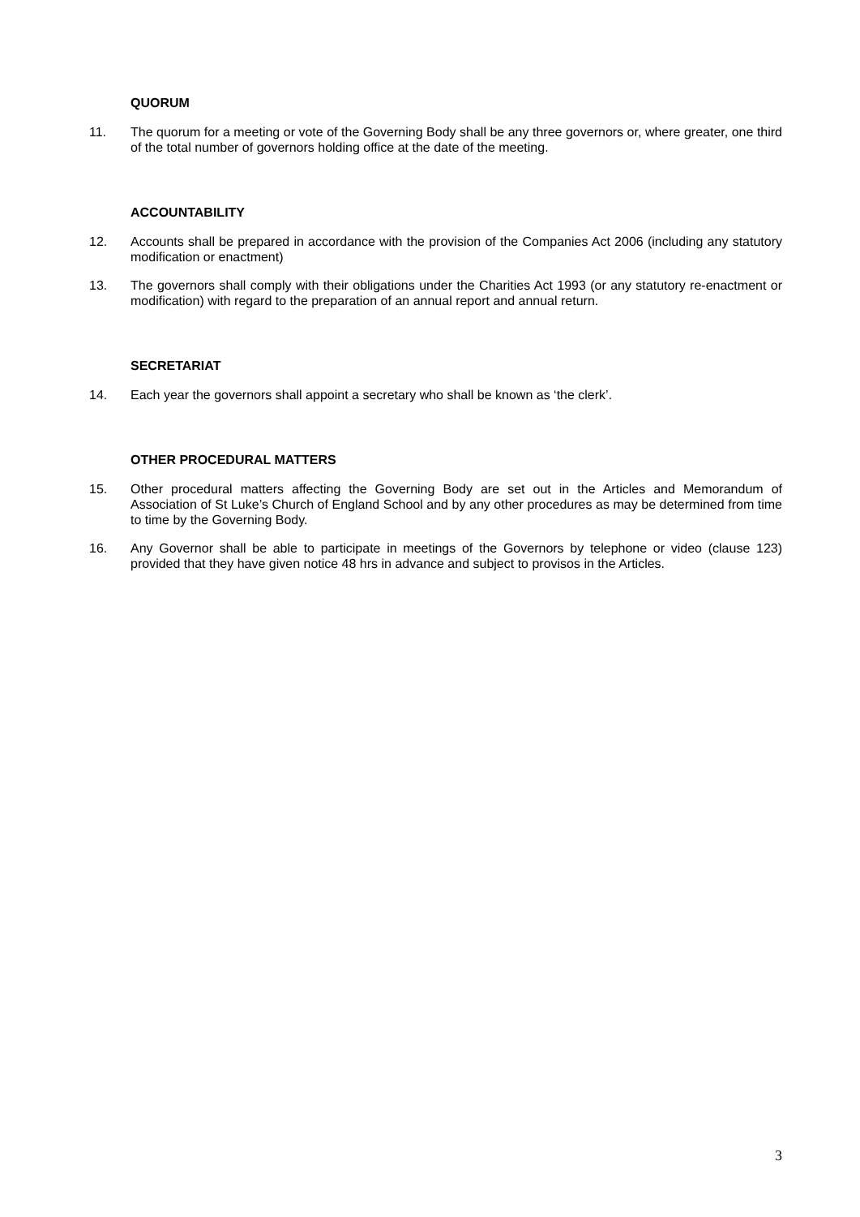QUORUM
11. The quorum for a meeting or vote of the Governing Body shall be any three governors or, where greater, one third of the total number of governors holding office at the date of the meeting.
ACCOUNTABILITY
12. Accounts shall be prepared in accordance with the provision of the Companies Act 2006 (including any statutory modification or enactment)
13. The governors shall comply with their obligations under the Charities Act 1993 (or any statutory re-enactment or modification) with regard to the preparation of an annual report and annual return.
SECRETARIAT
14. Each year the governors shall appoint a secretary who shall be known as ‘the clerk’.
OTHER PROCEDURAL MATTERS
15. Other procedural matters affecting the Governing Body are set out in the Articles and Memorandum of Association of St Luke’s Church of England School and by any other procedures as may be determined from time to time by the Governing Body.
16. Any Governor shall be able to participate in meetings of the Governors by telephone or video (clause 123) provided that they have given notice 48 hrs in advance and subject to provisos in the Articles.
3